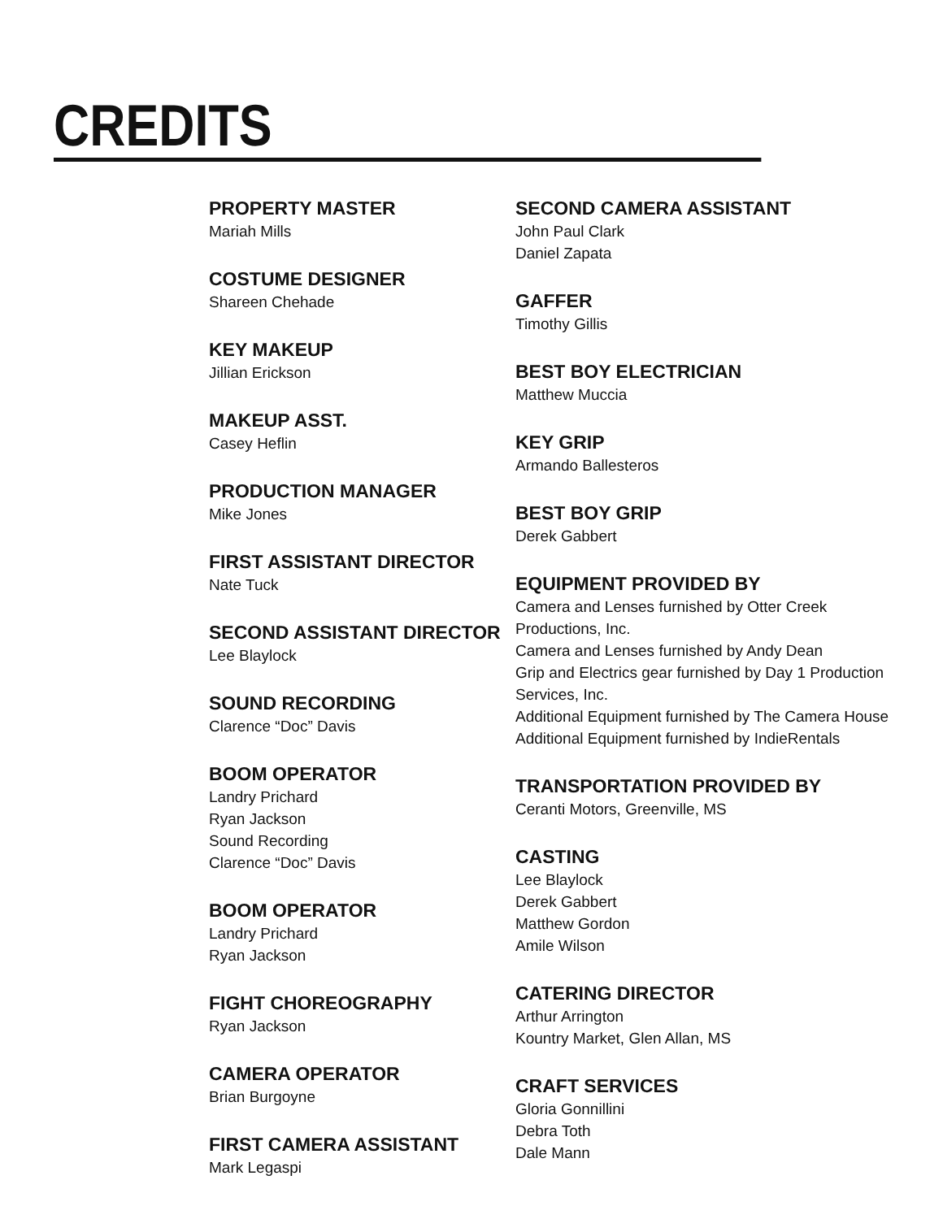CREDITS
PROPERTY MASTER
Mariah Mills
COSTUME DESIGNER
Shareen Chehade
KEY MAKEUP
Jillian Erickson
MAKEUP ASST.
Casey Heflin
PRODUCTION MANAGER
Mike Jones
FIRST ASSISTANT DIRECTOR
Nate Tuck
SECOND ASSISTANT DIRECTOR
Lee Blaylock
SOUND RECORDING
Clarence “Doc” Davis
BOOM OPERATOR
Landry Prichard
Ryan Jackson
Sound Recording
Clarence “Doc” Davis
BOOM OPERATOR
Landry Prichard
Ryan Jackson
FIGHT CHOREOGRAPHY
Ryan Jackson
CAMERA OPERATOR
Brian Burgoyne
FIRST CAMERA ASSISTANT
Mark Legaspi
SECOND CAMERA ASSISTANT
John Paul Clark
Daniel Zapata
GAFFER
Timothy Gillis
BEST BOY ELECTRICIAN
Matthew Muccia
KEY GRIP
Armando Ballesteros
BEST BOY GRIP
Derek Gabbert
EQUIPMENT PROVIDED BY
Camera and Lenses furnished by Otter Creek
Productions, Inc.
Camera and Lenses furnished by Andy Dean
Grip and Electrics gear furnished by Day 1 Production
Services, Inc.
Additional Equipment furnished by The Camera House
Additional Equipment furnished by IndieRentals
TRANSPORTATION PROVIDED BY
Ceranti Motors, Greenville, MS
CASTING
Lee Blaylock
Derek Gabbert
Matthew Gordon
Amile Wilson
CATERING DIRECTOR
Arthur Arrington
Kountry Market, Glen Allan, MS
CRAFT SERVICES
Gloria Gonnillini
Debra Toth
Dale Mann